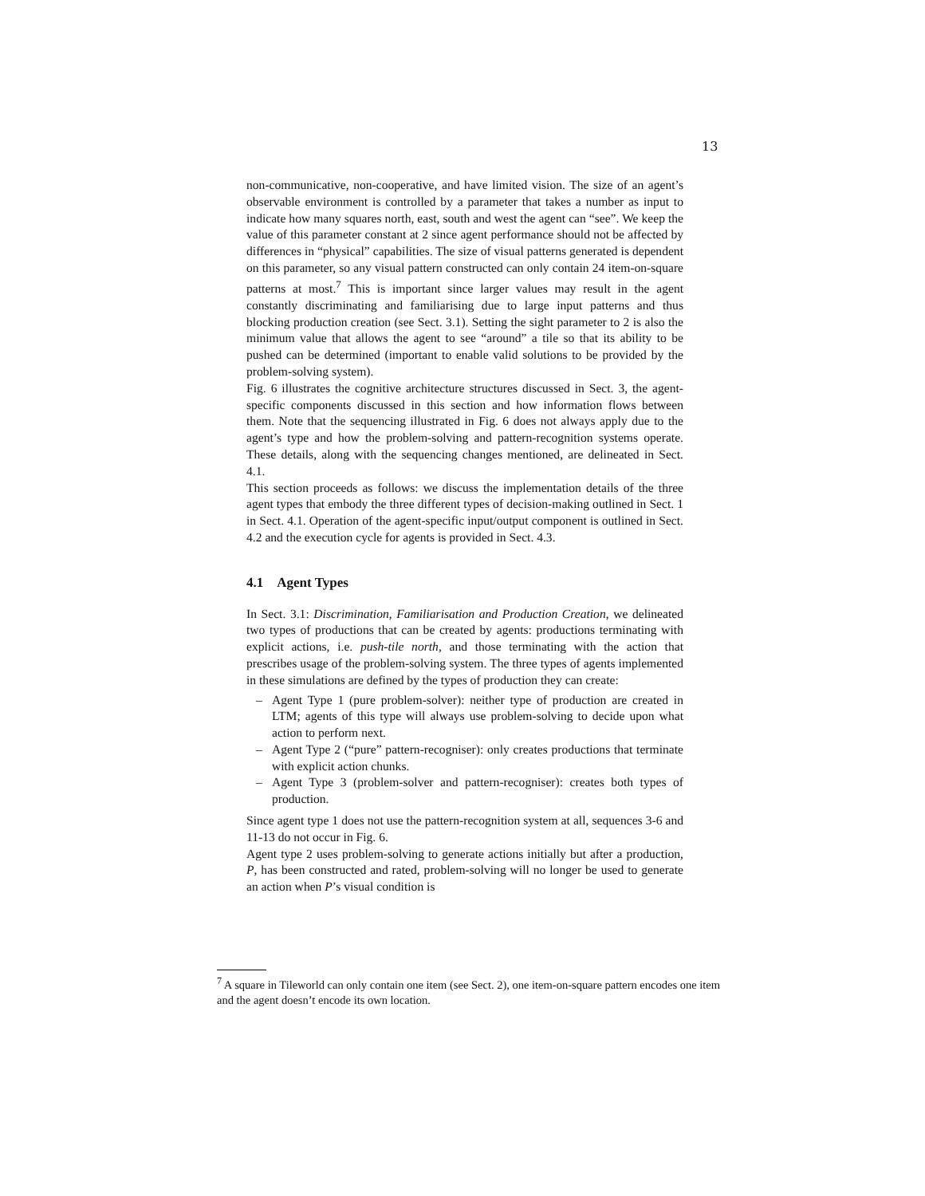13
non-communicative, non-cooperative, and have limited vision. The size of an agent’s observable environment is controlled by a parameter that takes a number as input to indicate how many squares north, east, south and west the agent can “see”. We keep the value of this parameter constant at 2 since agent performance should not be affected by differences in “physical” capabilities. The size of visual patterns generated is dependent on this parameter, so any visual pattern constructed can only contain 24 item-on-square patterns at most.<sup>7</sup> This is important since larger values may result in the agent constantly discriminating and familiarising due to large input patterns and thus blocking production creation (see Sect. 3.1). Setting the sight parameter to 2 is also the minimum value that allows the agent to see “around” a tile so that its ability to be pushed can be determined (important to enable valid solutions to be provided by the problem-solving system).
Fig. 6 illustrates the cognitive architecture structures discussed in Sect. 3, the agent-specific components discussed in this section and how information flows between them. Note that the sequencing illustrated in Fig. 6 does not always apply due to the agent’s type and how the problem-solving and pattern-recognition systems operate. These details, along with the sequencing changes mentioned, are delineated in Sect. 4.1.
This section proceeds as follows: we discuss the implementation details of the three agent types that embody the three different types of decision-making outlined in Sect. 1 in Sect. 4.1. Operation of the agent-specific input/output component is outlined in Sect. 4.2 and the execution cycle for agents is provided in Sect. 4.3.
4.1 Agent Types
In Sect. 3.1: Discrimination, Familiarisation and Production Creation, we delineated two types of productions that can be created by agents: productions terminating with explicit actions, i.e. push-tile north, and those terminating with the action that prescribes usage of the problem-solving system. The three types of agents implemented in these simulations are defined by the types of production they can create:
– Agent Type 1 (pure problem-solver): neither type of production are created in LTM; agents of this type will always use problem-solving to decide upon what action to perform next.
– Agent Type 2 (“pure” pattern-recogniser): only creates productions that terminate with explicit action chunks.
– Agent Type 3 (problem-solver and pattern-recogniser): creates both types of production.
Since agent type 1 does not use the pattern-recognition system at all, sequences 3-6 and 11-13 do not occur in Fig. 6.
Agent type 2 uses problem-solving to generate actions initially but after a production, P, has been constructed and rated, problem-solving will no longer be used to generate an action when P’s visual condition is
<sup>7</sup> A square in Tileworld can only contain one item (see Sect. 2), one item-on-square pattern encodes one item and the agent doesn’t encode its own location.